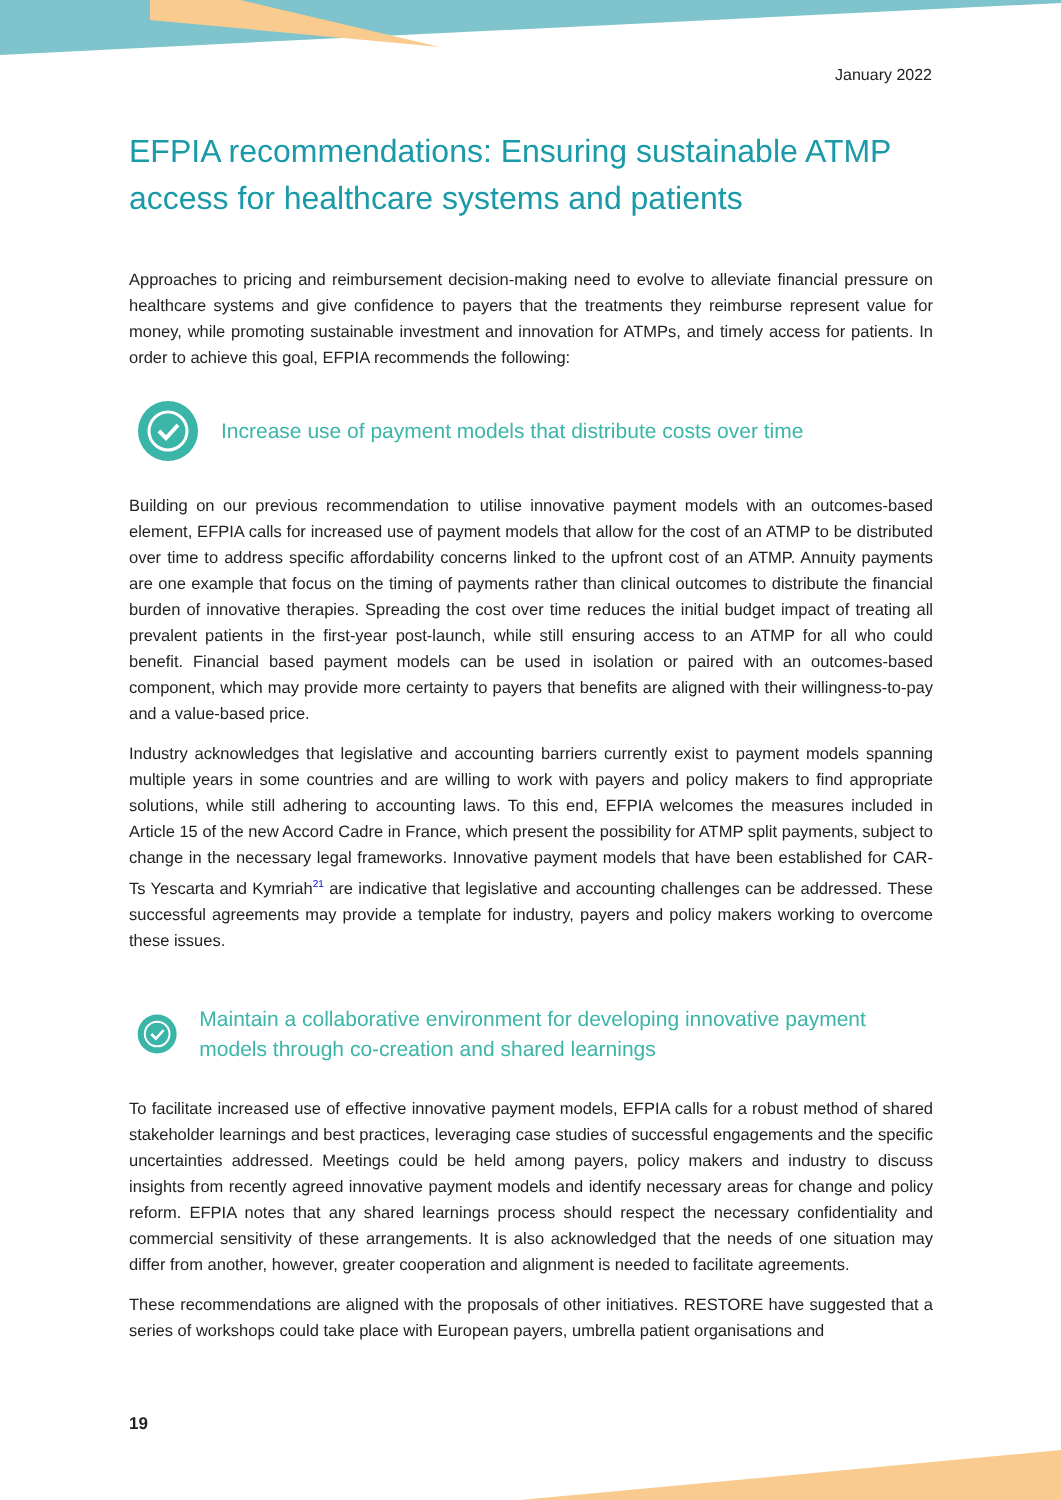January 2022
EFPIA recommendations: Ensuring sustainable ATMP access for healthcare systems and patients
Approaches to pricing and reimbursement decision-making need to evolve to alleviate financial pressure on healthcare systems and give confidence to payers that the treatments they reimburse represent value for money, while promoting sustainable investment and innovation for ATMPs, and timely access for patients. In order to achieve this goal, EFPIA recommends the following:
Increase use of payment models that distribute costs over time
Building on our previous recommendation to utilise innovative payment models with an outcomes-based element, EFPIA calls for increased use of payment models that allow for the cost of an ATMP to be distributed over time to address specific affordability concerns linked to the upfront cost of an ATMP. Annuity payments are one example that focus on the timing of payments rather than clinical outcomes to distribute the financial burden of innovative therapies. Spreading the cost over time reduces the initial budget impact of treating all prevalent patients in the first-year post-launch, while still ensuring access to an ATMP for all who could benefit. Financial based payment models can be used in isolation or paired with an outcomes-based component, which may provide more certainty to payers that benefits are aligned with their willingness-to-pay and a value-based price.
Industry acknowledges that legislative and accounting barriers currently exist to payment models spanning multiple years in some countries and are willing to work with payers and policy makers to find appropriate solutions, while still adhering to accounting laws. To this end, EFPIA welcomes the measures included in Article 15 of the new Accord Cadre in France, which present the possibility for ATMP split payments, subject to change in the necessary legal frameworks. Innovative payment models that have been established for CAR-Ts Yescarta and Kymriah<sup>21</sup> are indicative that legislative and accounting challenges can be addressed. These successful agreements may provide a template for industry, payers and policy makers working to overcome these issues.
Maintain a collaborative environment for developing innovative payment models through co-creation and shared learnings
To facilitate increased use of effective innovative payment models, EFPIA calls for a robust method of shared stakeholder learnings and best practices, leveraging case studies of successful engagements and the specific uncertainties addressed. Meetings could be held among payers, policy makers and industry to discuss insights from recently agreed innovative payment models and identify necessary areas for change and policy reform. EFPIA notes that any shared learnings process should respect the necessary confidentiality and commercial sensitivity of these arrangements. It is also acknowledged that the needs of one situation may differ from another, however, greater cooperation and alignment is needed to facilitate agreements.
These recommendations are aligned with the proposals of other initiatives. RESTORE have suggested that a series of workshops could take place with European payers, umbrella patient organisations and
19